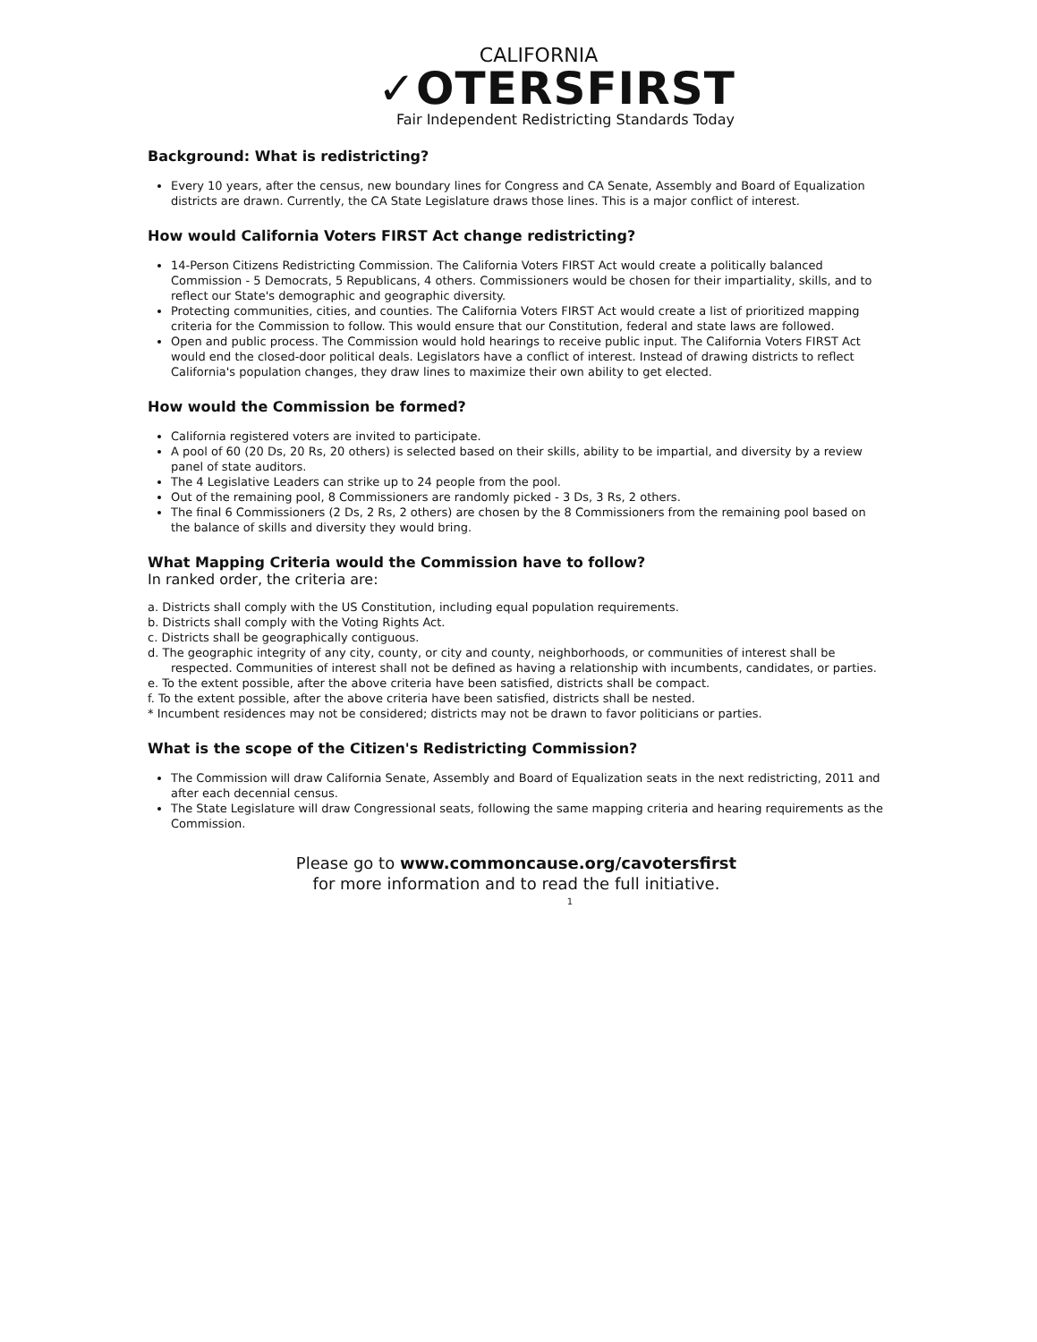CALIFORNIA
✓OTERSFIRST
Fair Independent Redistricting Standards Today
Background: What is redistricting?
Every 10 years, after the census, new boundary lines for Congress and CA Senate, Assembly and Board of Equalization districts are drawn. Currently, the CA State Legislature draws those lines. This is a major conflict of interest.
How would California Voters FIRST Act change redistricting?
14-Person Citizens Redistricting Commission. The California Voters FIRST Act would create a politically balanced Commission - 5 Democrats, 5 Republicans, 4 others. Commissioners would be chosen for their impartiality, skills, and to reflect our State's demographic and geographic diversity.
Protecting communities, cities, and counties. The California Voters FIRST Act would create a list of prioritized mapping criteria for the Commission to follow. This would ensure that our Constitution, federal and state laws are followed.
Open and public process. The Commission would hold hearings to receive public input. The California Voters FIRST Act would end the closed-door political deals. Legislators have a conflict of interest. Instead of drawing districts to reflect California's population changes, they draw lines to maximize their own ability to get elected.
How would the Commission be formed?
California registered voters are invited to participate.
A pool of 60 (20 Ds, 20 Rs, 20 others) is selected based on their skills, ability to be impartial, and diversity by a review panel of state auditors.
The 4 Legislative Leaders can strike up to 24 people from the pool.
Out of the remaining pool, 8 Commissioners are randomly picked - 3 Ds, 3 Rs, 2 others.
The final 6 Commissioners (2 Ds, 2 Rs, 2 others) are chosen by the 8 Commissioners from the remaining pool based on the balance of skills and diversity they would bring.
What Mapping Criteria would the Commission have to follow?
In ranked order, the criteria are:
a. Districts shall comply with the US Constitution, including equal population requirements.
b. Districts shall comply with the Voting Rights Act.
c. Districts shall be geographically contiguous.
d. The geographic integrity of any city, county, or city and county, neighborhoods, or communities of interest shall be respected. Communities of interest shall not be defined as having a relationship with incumbents, candidates, or parties.
e. To the extent possible, after the above criteria have been satisfied, districts shall be compact.
f. To the extent possible, after the above criteria have been satisfied, districts shall be nested.
* Incumbent residences may not be considered; districts may not be drawn to favor politicians or parties.
What is the scope of the Citizen's Redistricting Commission?
The Commission will draw California Senate, Assembly and Board of Equalization seats in the next redistricting, 2011 and after each decennial census.
The State Legislature will draw Congressional seats, following the same mapping criteria and hearing requirements as the Commission.
Please go to www.commoncause.org/cavotersfirst
for more information and to read the full initiative.
1